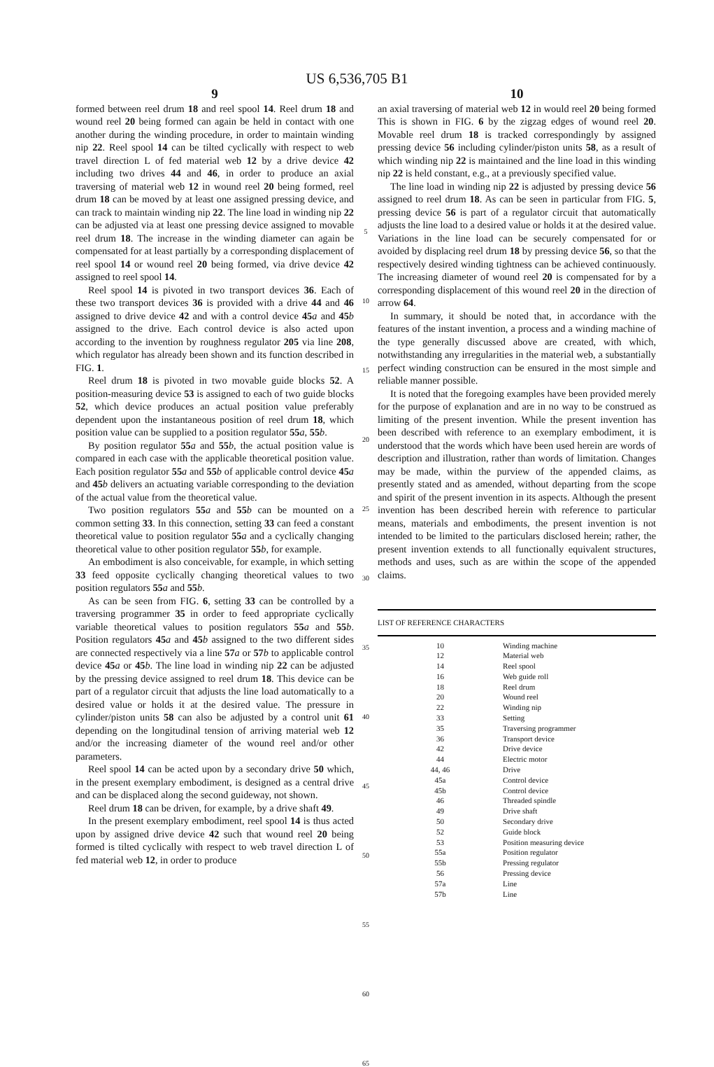US 6,536,705 B1
9
formed between reel drum 18 and reel spool 14. Reel drum 18 and wound reel 20 being formed can again be held in contact with one another during the winding procedure, in order to maintain winding nip 22. Reel spool 14 can be tilted cyclically with respect to web travel direction L of fed material web 12 by a drive device 42 including two drives 44 and 46, in order to produce an axial traversing of material web 12 in wound reel 20 being formed, reel drum 18 can be moved by at least one assigned pressing device, and can track to maintain winding nip 22. The line load in winding nip 22 can be adjusted via at least one pressing device assigned to movable reel drum 18. The increase in the winding diameter can again be compensated for at least partially by a corresponding displacement of reel spool 14 or wound reel 20 being formed, via drive device 42 assigned to reel spool 14.
Reel spool 14 is pivoted in two transport devices 36. Each of these two transport devices 36 is provided with a drive 44 and 46 assigned to drive device 42 and with a control device 45 a and 45 b assigned to the drive. Each control device is also acted upon according to the invention by roughness regulator 205 via line 208, which regulator has already been shown and its function described in FIG. 1.
Reel drum 18 is pivoted in two movable guide blocks 52. A position-measuring device 53 is assigned to each of two guide blocks 52, which device produces an actual position value preferably dependent upon the instantaneous position of reel drum 18, which position value can be supplied to a position regulator 55 a, 55 b.
By position regulator 55 a and 55 b, the actual position value is compared in each case with the applicable theoretical position value. Each position regulator 55 a and 55 b of applicable control device 45 a and 45 b delivers an actuating variable corresponding to the deviation of the actual value from the theoretical value.
Two position regulators 55 a and 55 b can be mounted on a common setting 33. In this connection, setting 33 can feed a constant theoretical value to position regulator 55 a and a cyclically changing theoretical value to other position regulator 55 b, for example.
An embodiment is also conceivable, for example, in which setting 33 feed opposite cyclically changing theoretical values to two position regulators 55 a and 55 b.
As can be seen from FIG. 6, setting 33 can be controlled by a traversing programmer 35 in order to feed appropriate cyclically variable theoretical values to position regulators 55 a and 55 b. Position regulators 45 a and 45 b assigned to the two different sides are connected respectively via a line 57 a or 57 b to applicable control device 45 a or 45 b. The line load in winding nip 22 can be adjusted by the pressing device assigned to reel drum 18. This device can be part of a regulator circuit that adjusts the line load automatically to a desired value or holds it at the desired value. The pressure in cylinder/piston units 58 can also be adjusted by a control unit 61 depending on the longitudinal tension of arriving material web 12 and/or the increasing diameter of the wound reel and/or other parameters.
Reel spool 14 can be acted upon by a secondary drive 50 which, in the present exemplary embodiment, is designed as a central drive and can be displaced along the second guideway, not shown.
Reel drum 18 can be driven, for example, by a drive shaft 49.
In the present exemplary embodiment, reel spool 14 is thus acted upon by assigned drive device 42 such that wound reel 20 being formed is tilted cyclically with respect to web travel direction L of fed material web 12, in order to produce
5
10
15
20
25
30
35
40
45
50
55
60
65
10
an axial traversing of material web 12 in would reel 20 being formed This is shown in FIG. 6 by the zigzag edges of wound reel 20. Movable reel drum 18 is tracked correspondingly by assigned pressing device 56 including cylinder/piston units 58, as a result of which winding nip 22 is maintained and the line load in this winding nip 22 is held constant, e.g., at a previously specified value.
The line load in winding nip 22 is adjusted by pressing device 56 assigned to reel drum 18. As can be seen in particular from FIG. 5, pressing device 56 is part of a regulator circuit that automatically adjusts the line load to a desired value or holds it at the desired value. Variations in the line load can be securely compensated for or avoided by displacing reel drum 18 by pressing device 56, so that the respectively desired winding tightness can be achieved continuously. The increasing diameter of wound reel 20 is compensated for by a corresponding displacement of this wound reel 20 in the direction of arrow 64.
In summary, it should be noted that, in accordance with the features of the instant invention, a process and a winding machine of the type generally discussed above are created, with which, notwithstanding any irregularities in the material web, a substantially perfect winding construction can be ensured in the most simple and reliable manner possible.
It is noted that the foregoing examples have been provided merely for the purpose of explanation and are in no way to be construed as limiting of the present invention. While the present invention has been described with reference to an exemplary embodiment, it is understood that the words which have been used herein are words of description and illustration, rather than words of limitation. Changes may be made, within the purview of the appended claims, as presently stated and as amended, without departing from the scope and spirit of the present invention in its aspects. Although the present invention has been described herein with reference to particular means, materials and embodiments, the present invention is not intended to be limited to the particulars disclosed herein; rather, the present invention extends to all functionally equivalent structures, methods and uses, such as are within the scope of the appended claims.
| LIST OF REFERENCE CHARACTERS | |
| --- | --- |
| 10 | Winding machine |
| 12 | Material web |
| 14 | Reel spool |
| 16 | Web guide roll |
| 18 | Reel drum |
| 20 | Wound reel |
| 22 | Winding nip |
| 33 | Setting |
| 35 | Traversing programmer |
| 36 | Transport device |
| 42 | Drive device |
| 44 | Electric motor |
| 44, 46 | Drive |
| 45a | Control device |
| 45b | Control device |
| 46 | Threaded spindle |
| 49 | Drive shaft |
| 50 | Secondary drive |
| 52 | Guide block |
| 53 | Position measuring device |
| 55a | Position regulator |
| 55b | Pressing regulator |
| 56 | Pressing device |
| 57a | Line |
| 57b | Line |